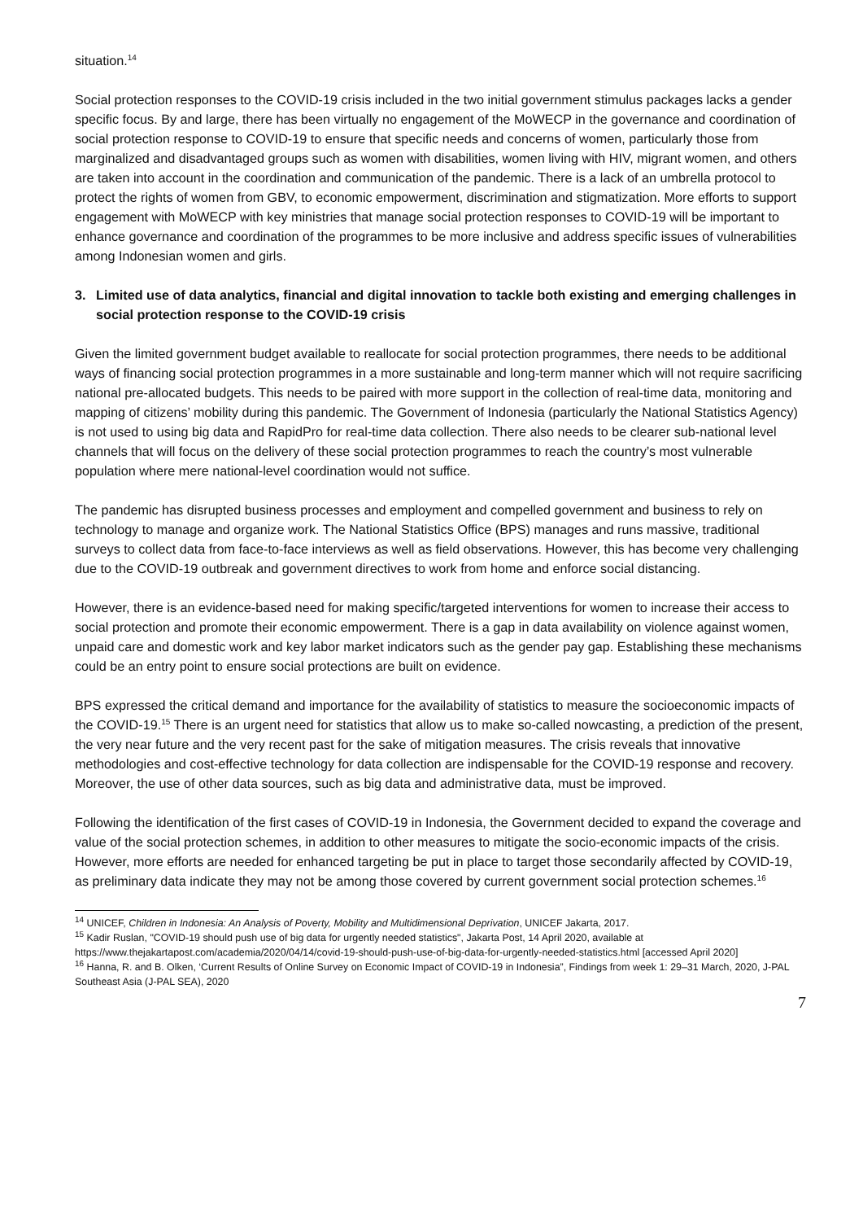situation.<sup>14</sup>
Social protection responses to the COVID-19 crisis included in the two initial government stimulus packages lacks a gender specific focus. By and large, there has been virtually no engagement of the MoWECP in the governance and coordination of social protection response to COVID-19 to ensure that specific needs and concerns of women, particularly those from marginalized and disadvantaged groups such as women with disabilities, women living with HIV, migrant women, and others are taken into account in the coordination and communication of the pandemic. There is a lack of an umbrella protocol to protect the rights of women from GBV, to economic empowerment, discrimination and stigmatization. More efforts to support engagement with MoWECP with key ministries that manage social protection responses to COVID-19 will be important to enhance governance and coordination of the programmes to be more inclusive and address specific issues of vulnerabilities among Indonesian women and girls.
3. Limited use of data analytics, financial and digital innovation to tackle both existing and emerging challenges in social protection response to the COVID-19 crisis
Given the limited government budget available to reallocate for social protection programmes, there needs to be additional ways of financing social protection programmes in a more sustainable and long-term manner which will not require sacrificing national pre-allocated budgets. This needs to be paired with more support in the collection of real-time data, monitoring and mapping of citizens’ mobility during this pandemic. The Government of Indonesia (particularly the National Statistics Agency) is not used to using big data and RapidPro for real-time data collection. There also needs to be clearer sub-national level channels that will focus on the delivery of these social protection programmes to reach the country’s most vulnerable population where mere national-level coordination would not suffice.
The pandemic has disrupted business processes and employment and compelled government and business to rely on technology to manage and organize work. The National Statistics Office (BPS) manages and runs massive, traditional surveys to collect data from face-to-face interviews as well as field observations. However, this has become very challenging due to the COVID-19 outbreak and government directives to work from home and enforce social distancing.
However, there is an evidence-based need for making specific/targeted interventions for women to increase their access to social protection and promote their economic empowerment. There is a gap in data availability on violence against women, unpaid care and domestic work and key labor market indicators such as the gender pay gap. Establishing these mechanisms could be an entry point to ensure social protections are built on evidence.
BPS expressed the critical demand and importance for the availability of statistics to measure the socioeconomic impacts of the COVID-19.<sup>15</sup> There is an urgent need for statistics that allow us to make so-called nowcasting, a prediction of the present, the very near future and the very recent past for the sake of mitigation measures. The crisis reveals that innovative methodologies and cost-effective technology for data collection are indispensable for the COVID-19 response and recovery. Moreover, the use of other data sources, such as big data and administrative data, must be improved.
Following the identification of the first cases of COVID-19 in Indonesia, the Government decided to expand the coverage and value of the social protection schemes, in addition to other measures to mitigate the socio-economic impacts of the crisis. However, more efforts are needed for enhanced targeting be put in place to target those secondarily affected by COVID-19, as preliminary data indicate they may not be among those covered by current government social protection schemes.<sup>16</sup>
<sup>14</sup> UNICEF, Children in Indonesia: An Analysis of Poverty, Mobility and Multidimensional Deprivation, UNICEF Jakarta, 2017.
<sup>15</sup> Kadir Ruslan, "COVID-19 should push use of big data for urgently needed statistics", Jakarta Post, 14 April 2020, available at https://www.thejakartapost.com/academia/2020/04/14/covid-19-should-push-use-of-big-data-for-urgently-needed-statistics.html [accessed April 2020]
<sup>16</sup> Hanna, R. and B. Olken, ‘Current Results of Online Survey on Economic Impact of COVID-19 in Indonesia”, Findings from week 1: 29–31 March, 2020, J-PAL Southeast Asia (J-PAL SEA), 2020
7